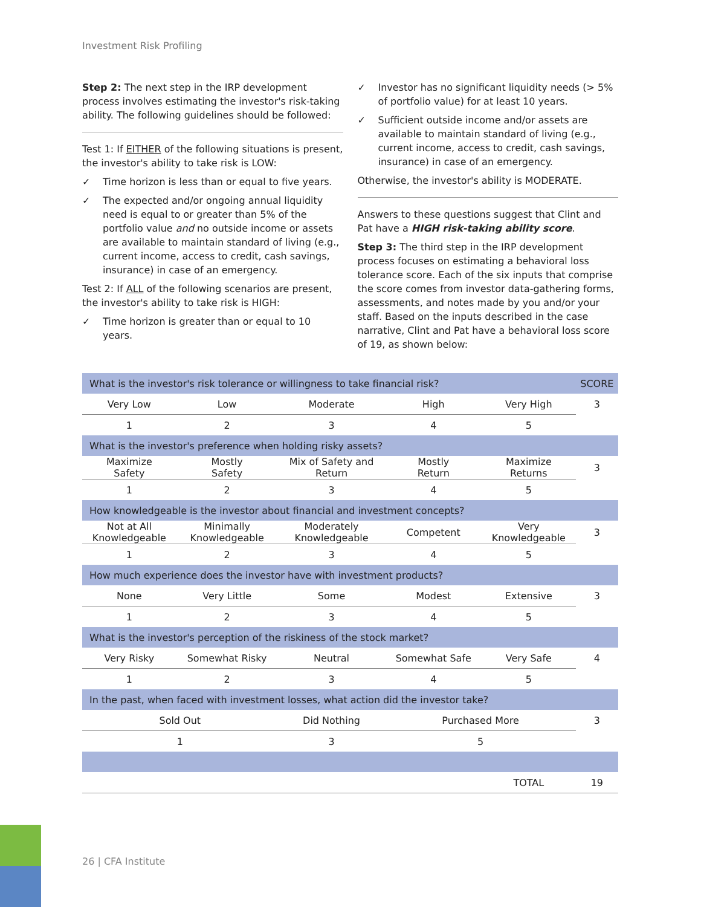Investment Risk Profiling
Step 2: The next step in the IRP development process involves estimating the investor's risk-taking ability. The following guidelines should be followed:
Test 1: If EITHER of the following situations is present, the investor's ability to take risk is LOW:
✓ Time horizon is less than or equal to five years.
✓ The expected and/or ongoing annual liquidity need is equal to or greater than 5% of the portfolio value and no outside income or assets are available to maintain standard of living (e.g., current income, access to credit, cash savings, insurance) in case of an emergency.
Test 2: If ALL of the following scenarios are present, the investor's ability to take risk is HIGH:
✓ Time horizon is greater than or equal to 10 years.
✓ Investor has no significant liquidity needs (> 5% of portfolio value) for at least 10 years.
✓ Sufficient outside income and/or assets are available to maintain standard of living (e.g., current income, access to credit, cash savings, insurance) in case of an emergency.
Otherwise, the investor's ability is MODERATE.
Answers to these questions suggest that Clint and Pat have a HIGH risk-taking ability score.
Step 3: The third step in the IRP development process focuses on estimating a behavioral loss tolerance score. Each of the six inputs that comprise the score comes from investor data-gathering forms, assessments, and notes made by you and/or your staff. Based on the inputs described in the case narrative, Clint and Pat have a behavioral loss score of 19, as shown below:
| What is the investor's risk tolerance or willingness to take financial risk? | | | | | SCORE |
| Very Low | Low | Moderate | High | Very High | 3 |
| 1 | 2 | 3 | 4 | 5 | |
| What is the investor's preference when holding risky assets? | | | | | |
| Maximize Safety | Mostly Safety | Mix of Safety and Return | Mostly Return | Maximize Returns | 3 |
| 1 | 2 | 3 | 4 | 5 | |
| How knowledgeable is the investor about financial and investment concepts? | | | | | |
| Not at All Knowledgeable | Minimally Knowledgeable | Moderately Knowledgeable | Competent | Very Knowledgeable | 3 |
| 1 | 2 | 3 | 4 | 5 | |
| How much experience does the investor have with investment products? | | | | | |
| None | Very Little | Some | Modest | Extensive | 3 |
| 1 | 2 | 3 | 4 | 5 | |
| What is the investor's perception of the riskiness of the stock market? | | | | | |
| Very Risky | Somewhat Risky | Neutral | Somewhat Safe | Very Safe | 4 |
| 1 | 2 | 3 | 4 | 5 | |
| In the past, when faced with investment losses, what action did the investor take? | | | | | |
| Sold Out | | Did Nothing | Purchased More | | 3 |
| 1 | | 3 | 5 | | |
| | | | | TOTAL | 19 |
26 | CFA Institute